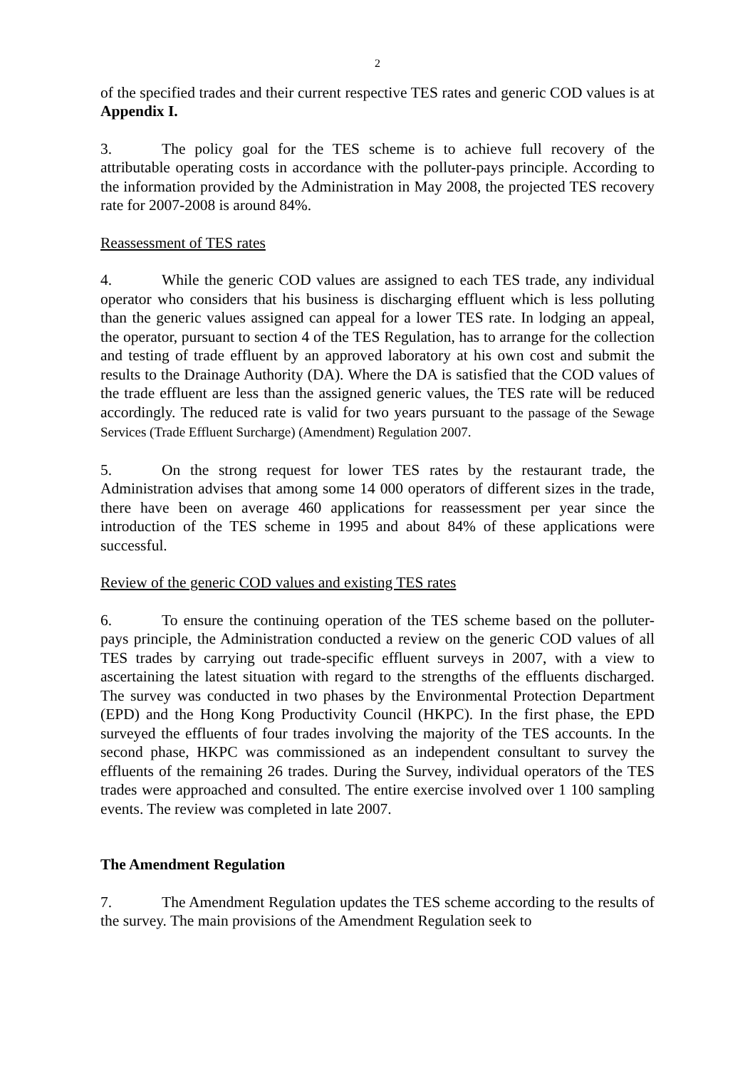2
of the specified trades and their current respective TES rates and generic COD values is at Appendix I.
3. The policy goal for the TES scheme is to achieve full recovery of the attributable operating costs in accordance with the polluter-pays principle. According to the information provided by the Administration in May 2008, the projected TES recovery rate for 2007-2008 is around 84%.
Reassessment of TES rates
4. While the generic COD values are assigned to each TES trade, any individual operator who considers that his business is discharging effluent which is less polluting than the generic values assigned can appeal for a lower TES rate. In lodging an appeal, the operator, pursuant to section 4 of the TES Regulation, has to arrange for the collection and testing of trade effluent by an approved laboratory at his own cost and submit the results to the Drainage Authority (DA). Where the DA is satisfied that the COD values of the trade effluent are less than the assigned generic values, the TES rate will be reduced accordingly. The reduced rate is valid for two years pursuant to the passage of the Sewage Services (Trade Effluent Surcharge) (Amendment) Regulation 2007.
5. On the strong request for lower TES rates by the restaurant trade, the Administration advises that among some 14 000 operators of different sizes in the trade, there have been on average 460 applications for reassessment per year since the introduction of the TES scheme in 1995 and about 84% of these applications were successful.
Review of the generic COD values and existing TES rates
6. To ensure the continuing operation of the TES scheme based on the polluter-pays principle, the Administration conducted a review on the generic COD values of all TES trades by carrying out trade-specific effluent surveys in 2007, with a view to ascertaining the latest situation with regard to the strengths of the effluents discharged. The survey was conducted in two phases by the Environmental Protection Department (EPD) and the Hong Kong Productivity Council (HKPC). In the first phase, the EPD surveyed the effluents of four trades involving the majority of the TES accounts. In the second phase, HKPC was commissioned as an independent consultant to survey the effluents of the remaining 26 trades. During the Survey, individual operators of the TES trades were approached and consulted. The entire exercise involved over 1 100 sampling events. The review was completed in late 2007.
The Amendment Regulation
7. The Amendment Regulation updates the TES scheme according to the results of the survey. The main provisions of the Amendment Regulation seek to